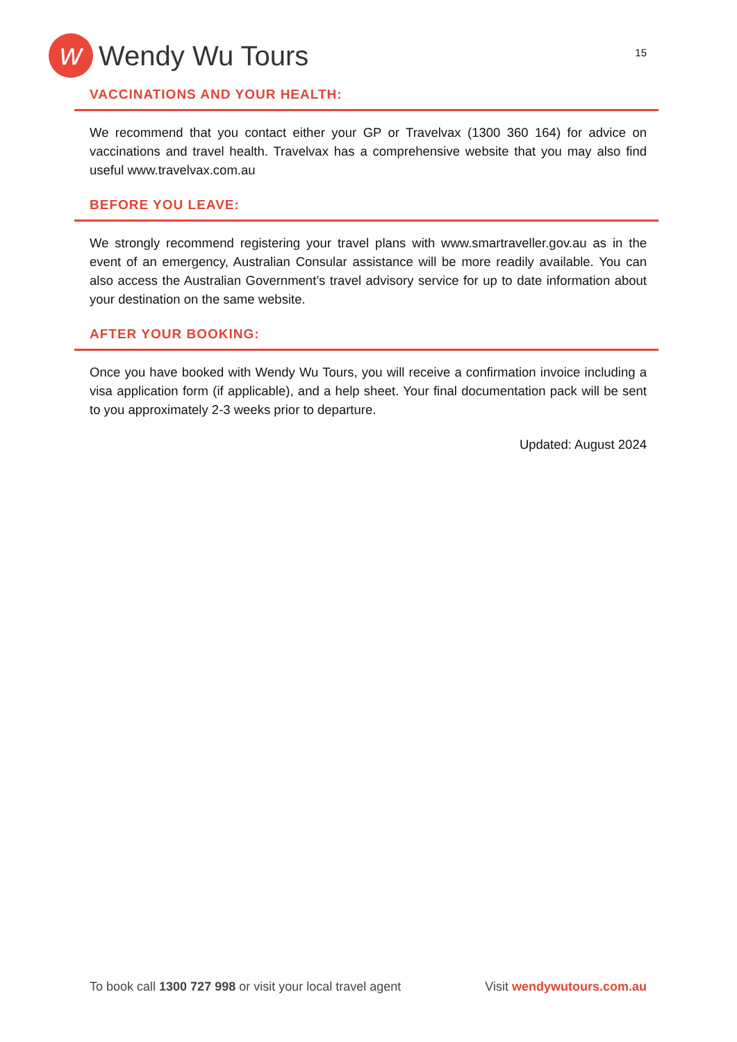w
Wendy Wu Tours
15
VACCINATIONS AND YOUR HEALTH:
We recommend that you contact either your GP or Travelvax (1300 360 164) for advice on vaccinations and travel health. Travelvax has a comprehensive website that you may also find useful www.travelvax.com.au
BEFORE YOU LEAVE:
We strongly recommend registering your travel plans with www.smartraveller.gov.au as in the event of an emergency, Australian Consular assistance will be more readily available. You can also access the Australian Government’s travel advisory service for up to date information about your destination on the same website.
AFTER YOUR BOOKING:
Once you have booked with Wendy Wu Tours, you will receive a confirmation invoice including a visa application form (if applicable), and a help sheet. Your final documentation pack will be sent to you approximately 2-3 weeks prior to departure.
Updated: August 2024
To book call 1300 727 998 or visit your local travel agent
Visit wendywutours.com.au